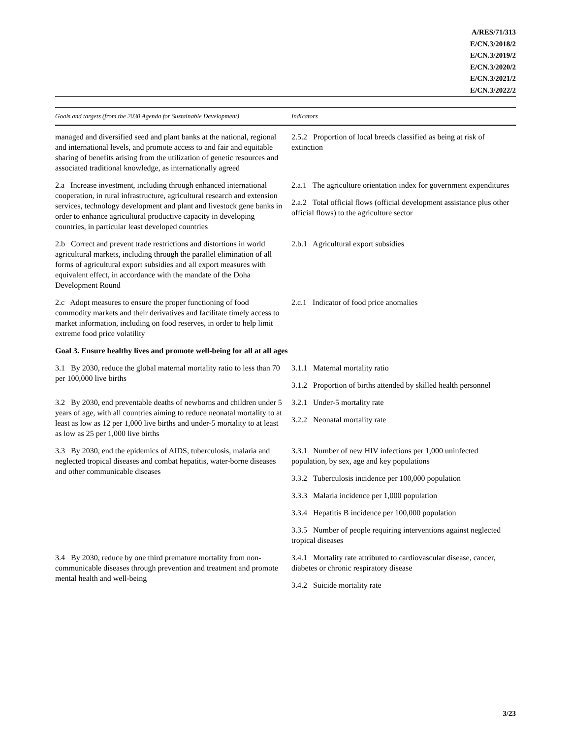A/RES/71/313
E/CN.3/2018/2
E/CN.3/2019/2
E/CN.3/2020/2
E/CN.3/2021/2
E/CN.3/2022/2
| Goals and targets (from the 2030 Agenda for Sustainable Development) | Indicators |
| --- | --- |
| managed and diversified seed and plant banks at the national, regional and international levels, and promote access to and fair and equitable sharing of benefits arising from the utilization of genetic resources and associated traditional knowledge, as internationally agreed | 2.5.2 Proportion of local breeds classified as being at risk of extinction |
| 2.a Increase investment, including through enhanced international cooperation, in rural infrastructure, agricultural research and extension services, technology development and plant and livestock gene banks in order to enhance agricultural productive capacity in developing countries, in particular least developed countries | 2.a.1 The agriculture orientation index for government expenditures 2.a.2 Total official flows (official development assistance plus other official flows) to the agriculture sector |
| 2.b Correct and prevent trade restrictions and distortions in world agricultural markets, including through the parallel elimination of all forms of agricultural export subsidies and all export measures with equivalent effect, in accordance with the mandate of the Doha Development Round | 2.b.1 Agricultural export subsidies |
| 2.c Adopt measures to ensure the proper functioning of food commodity markets and their derivatives and facilitate timely access to market information, including on food reserves, in order to help limit extreme food price volatility | 2.c.1 Indicator of food price anomalies |
| Goal 3. Ensure healthy lives and promote well-being for all at all ages | |
| 3.1 By 2030, reduce the global maternal mortality ratio to less than 70 per 100,000 live births | 3.1.1 Maternal mortality ratio 3.1.2 Proportion of births attended by skilled health personnel |
| 3.2 By 2030, end preventable deaths of newborns and children under 5 years of age, with all countries aiming to reduce neonatal mortality to at least as low as 12 per 1,000 live births and under-5 mortality to at least as low as 25 per 1,000 live births | 3.2.1 Under-5 mortality rate 3.2.2 Neonatal mortality rate |
| 3.3 By 2030, end the epidemics of AIDS, tuberculosis, malaria and neglected tropical diseases and combat hepatitis, water-borne diseases and other communicable diseases | 3.3.1 Number of new HIV infections per 1,000 uninfected population, by sex, age and key populations 3.3.2 Tuberculosis incidence per 100,000 population 3.3.3 Malaria incidence per 1,000 population 3.3.4 Hepatitis B incidence per 100,000 population 3.3.5 Number of people requiring interventions against neglected tropical diseases |
| 3.4 By 2030, reduce by one third premature mortality from non-communicable diseases through prevention and treatment and promote mental health and well-being | 3.4.1 Mortality rate attributed to cardiovascular disease, cancer, diabetes or chronic respiratory disease 3.4.2 Suicide mortality rate |
3/23